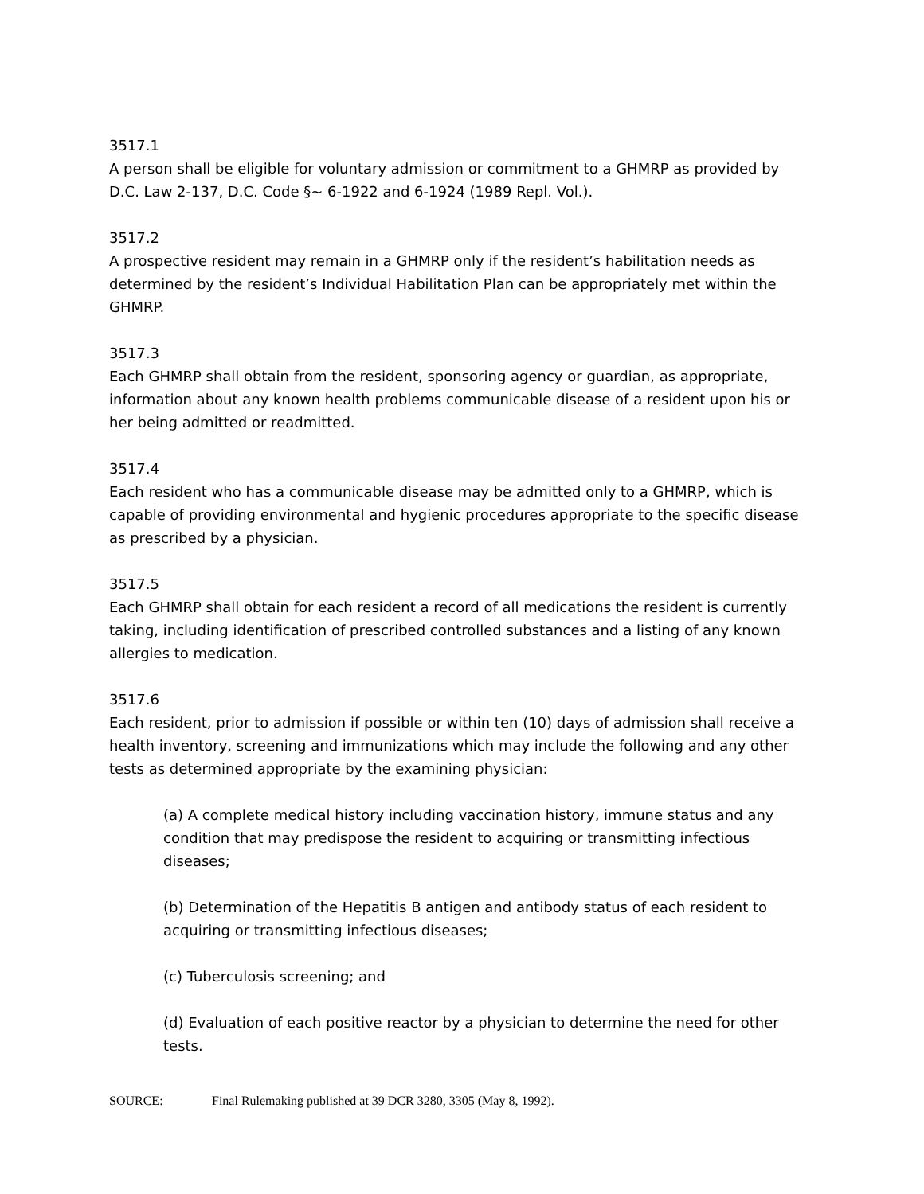3517.1
A person shall be eligible for voluntary admission or commitment to a GHMRP as provided by D.C. Law 2-137, D.C. Code §~ 6-1922 and 6-1924 (1989 Repl. Vol.).
3517.2
A prospective resident may remain in a GHMRP only if the resident’s habilitation needs as determined by the resident’s Individual Habilitation Plan can be appropriately met within the GHMRP.
3517.3
Each GHMRP shall obtain from the resident, sponsoring agency or guardian, as appropriate, information about any known health problems communicable disease of a resident upon his or her being admitted or readmitted.
3517.4
Each resident who has a communicable disease may be admitted only to a GHMRP, which is capable of providing environmental and hygienic procedures appropriate to the specific disease as prescribed by a physician.
3517.5
Each GHMRP shall obtain for each resident a record of all medications the resident is currently taking, including identification of prescribed controlled substances and a listing of any known allergies to medication.
3517.6
Each resident, prior to admission if possible or within ten (10) days of admission shall receive a health inventory, screening and immunizations which may include the following and any other tests as determined appropriate by the examining physician:
(a) A complete medical history including vaccination history, immune status and any condition that may predispose the resident to acquiring or transmitting infectious diseases;
(b) Determination of the Hepatitis B antigen and antibody status of each resident to acquiring or transmitting infectious diseases;
(c) Tuberculosis screening; and
(d) Evaluation of each positive reactor by a physician to determine the need for other tests.
SOURCE: Final Rulemaking published at 39 DCR 3280, 3305 (May 8, 1992).